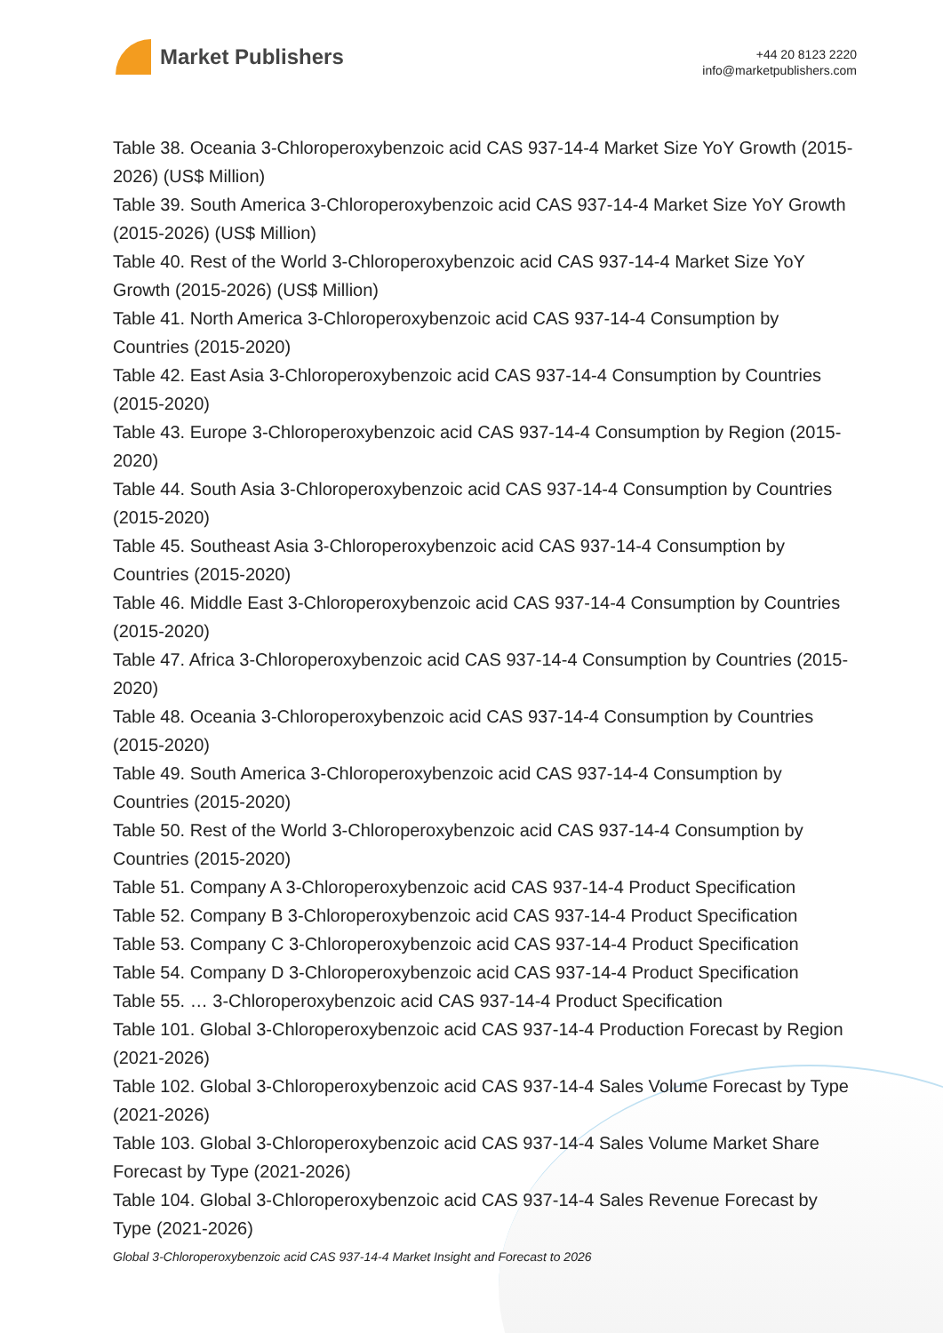Market Publishers
+44 20 8123 2220
info@marketpublishers.com
Table 38. Oceania 3-Chloroperoxybenzoic acid CAS 937-14-4 Market Size YoY Growth (2015-2026) (US$ Million)
Table 39. South America 3-Chloroperoxybenzoic acid CAS 937-14-4 Market Size YoY Growth (2015-2026) (US$ Million)
Table 40. Rest of the World 3-Chloroperoxybenzoic acid CAS 937-14-4 Market Size YoY Growth (2015-2026) (US$ Million)
Table 41. North America 3-Chloroperoxybenzoic acid CAS 937-14-4 Consumption by Countries (2015-2020)
Table 42. East Asia 3-Chloroperoxybenzoic acid CAS 937-14-4 Consumption by Countries (2015-2020)
Table 43. Europe 3-Chloroperoxybenzoic acid CAS 937-14-4 Consumption by Region (2015-2020)
Table 44. South Asia 3-Chloroperoxybenzoic acid CAS 937-14-4 Consumption by Countries (2015-2020)
Table 45. Southeast Asia 3-Chloroperoxybenzoic acid CAS 937-14-4 Consumption by Countries (2015-2020)
Table 46. Middle East 3-Chloroperoxybenzoic acid CAS 937-14-4 Consumption by Countries (2015-2020)
Table 47. Africa 3-Chloroperoxybenzoic acid CAS 937-14-4 Consumption by Countries (2015-2020)
Table 48. Oceania 3-Chloroperoxybenzoic acid CAS 937-14-4 Consumption by Countries (2015-2020)
Table 49. South America 3-Chloroperoxybenzoic acid CAS 937-14-4 Consumption by Countries (2015-2020)
Table 50. Rest of the World 3-Chloroperoxybenzoic acid CAS 937-14-4 Consumption by Countries (2015-2020)
Table 51. Company A 3-Chloroperoxybenzoic acid CAS 937-14-4 Product Specification
Table 52. Company B 3-Chloroperoxybenzoic acid CAS 937-14-4 Product Specification
Table 53. Company C 3-Chloroperoxybenzoic acid CAS 937-14-4 Product Specification
Table 54. Company D 3-Chloroperoxybenzoic acid CAS 937-14-4 Product Specification
Table 55. … 3-Chloroperoxybenzoic acid CAS 937-14-4 Product Specification
Table 101. Global 3-Chloroperoxybenzoic acid CAS 937-14-4 Production Forecast by Region (2021-2026)
Table 102. Global 3-Chloroperoxybenzoic acid CAS 937-14-4 Sales Volume Forecast by Type (2021-2026)
Table 103. Global 3-Chloroperoxybenzoic acid CAS 937-14-4 Sales Volume Market Share Forecast by Type (2021-2026)
Table 104. Global 3-Chloroperoxybenzoic acid CAS 937-14-4 Sales Revenue Forecast by Type (2021-2026)
Global 3-Chloroperoxybenzoic acid CAS 937-14-4 Market Insight and Forecast to 2026